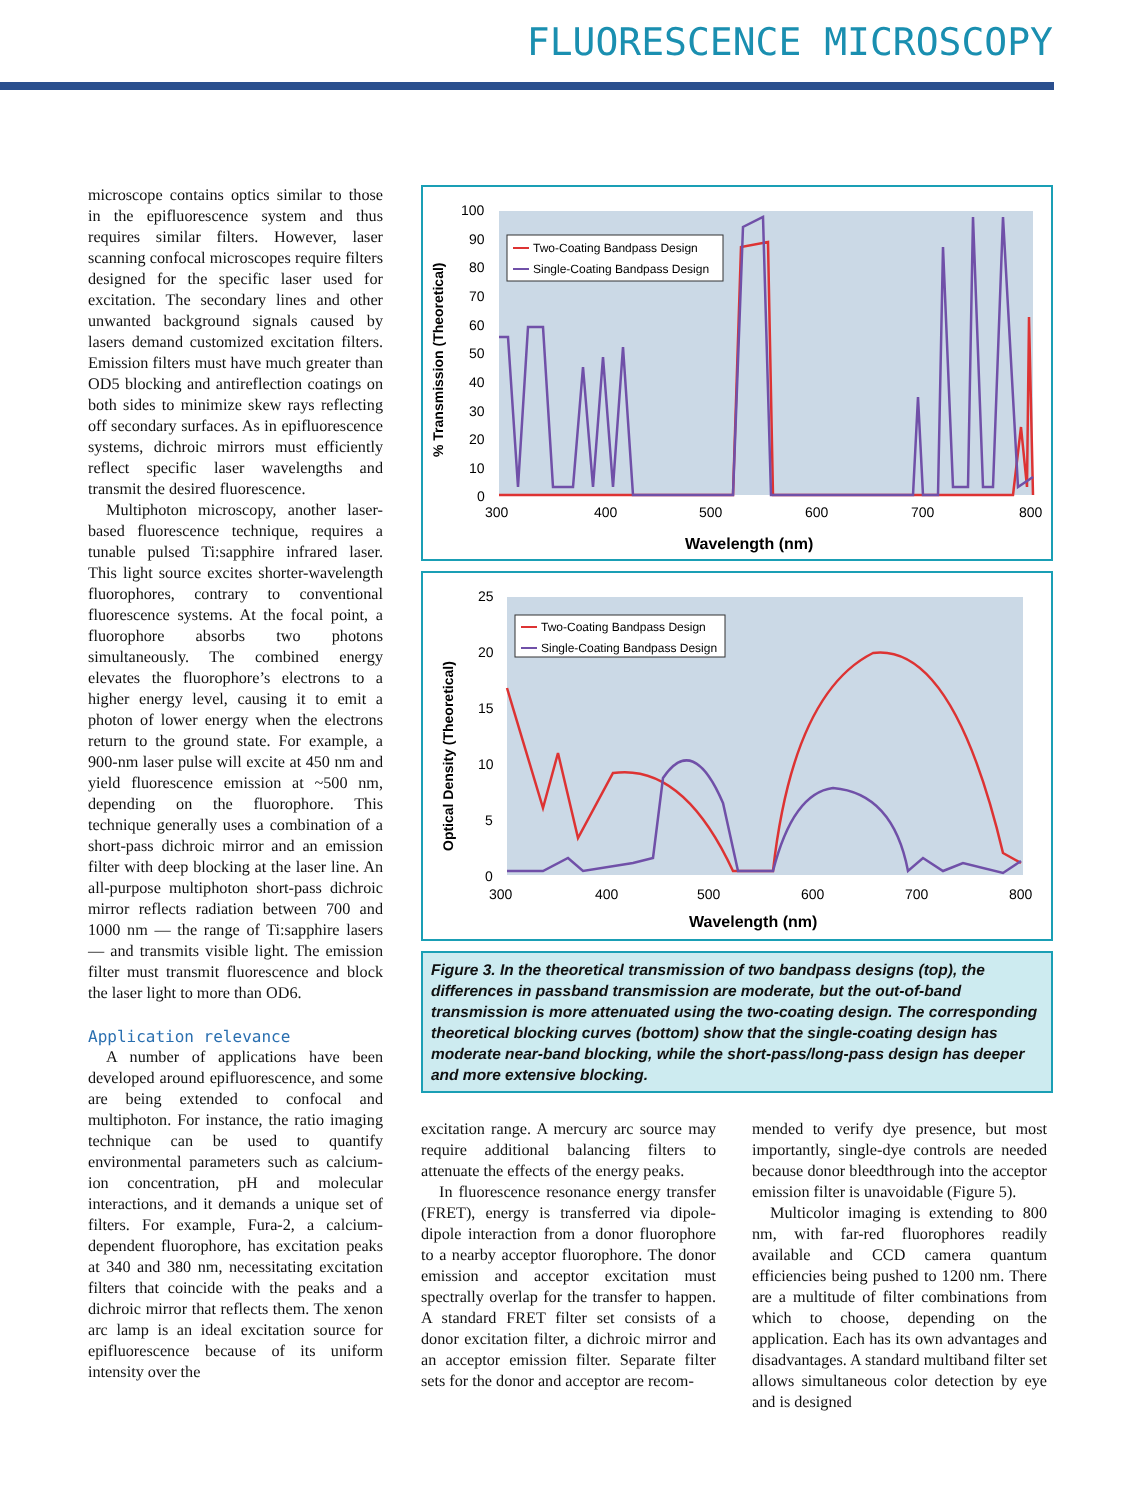FLUORESCENCE MICROSCOPY
microscope contains optics similar to those in the epifluorescence system and thus requires similar filters. However, laser scanning confocal microscopes require filters designed for the specific laser used for excitation. The secondary lines and other unwanted background signals caused by lasers demand customized excitation filters. Emission filters must have much greater than OD5 blocking and antireflection coatings on both sides to minimize skew rays reflecting off secondary surfaces. As in epifluorescence systems, dichroic mirrors must efficiently reflect specific laser wavelengths and transmit the desired fluorescence.
Multiphoton microscopy, another laser-based fluorescence technique, requires a tunable pulsed Ti:sapphire infrared laser. This light source excites shorter-wavelength fluorophores, contrary to conventional fluorescence systems. At the focal point, a fluorophore absorbs two photons simultaneously. The combined energy elevates the fluorophore’s electrons to a higher energy level, causing it to emit a photon of lower energy when the electrons return to the ground state. For example, a 900-nm laser pulse will excite at 450 nm and yield fluorescence emission at ~500 nm, depending on the fluorophore. This technique generally uses a combination of a short-pass dichroic mirror and an emission filter with deep blocking at the laser line. An all-purpose multiphoton short-pass dichroic mirror reflects radiation between 700 and 1000 nm — the range of Ti:sapphire lasers — and transmits visible light. The emission filter must transmit fluorescence and block the laser light to more than OD6.
Application relevance
A number of applications have been developed around epifluorescence, and some are being extended to confocal and multiphoton. For instance, the ratio imaging technique can be used to quantify environmental parameters such as calcium-ion concentration, pH and molecular interactions, and it demands a unique set of filters. For example, Fura-2, a calcium-dependent fluorophore, has excitation peaks at 340 and 380 nm, necessitating excitation filters that coincide with the peaks and a dichroic mirror that reflects them. The xenon arc lamp is an ideal excitation source for epifluorescence because of its uniform intensity over the
% Transmission (Theoretical)
100
90
80
70
60
50
40
30
20
10
0
300
400
500
600
700
800
Wavelength (nm)
Two-Coating Bandpass Design
Single-Coating Bandpass Design
Optical Density (Theoretical)
25
20
15
10
5
0
300
400
500
600
700
800
Wavelength (nm)
Two-Coating Bandpass Design
Single-Coating Bandpass Design
Figure 3. In the theoretical transmission of two bandpass designs (top), the differences in passband transmission are moderate, but the out-of-band transmission is more attenuated using the two-coating design. The corresponding theoretical blocking curves (bottom) show that the single-coating design has moderate near-band blocking, while the short-pass/long-pass design has deeper and more extensive blocking.
excitation range. A mercury arc source may require additional balancing filters to attenuate the effects of the energy peaks.
In fluorescence resonance energy transfer (FRET), energy is transferred via dipole-dipole interaction from a donor fluorophore to a nearby acceptor fluorophore. The donor emission and acceptor excitation must spectrally overlap for the transfer to happen. A standard FRET filter set consists of a donor excitation filter, a dichroic mirror and an acceptor emission filter. Separate filter sets for the donor and acceptor are recom-
mended to verify dye presence, but most importantly, single-dye controls are needed because donor bleedthrough into the acceptor emission filter is unavoidable (Figure 5).
Multicolor imaging is extending to 800 nm, with far-red fluorophores readily available and CCD camera quantum efficiencies being pushed to 1200 nm. There are a multitude of filter combinations from which to choose, depending on the application. Each has its own advantages and disadvantages. A standard multiband filter set allows simultaneous color detection by eye and is designed